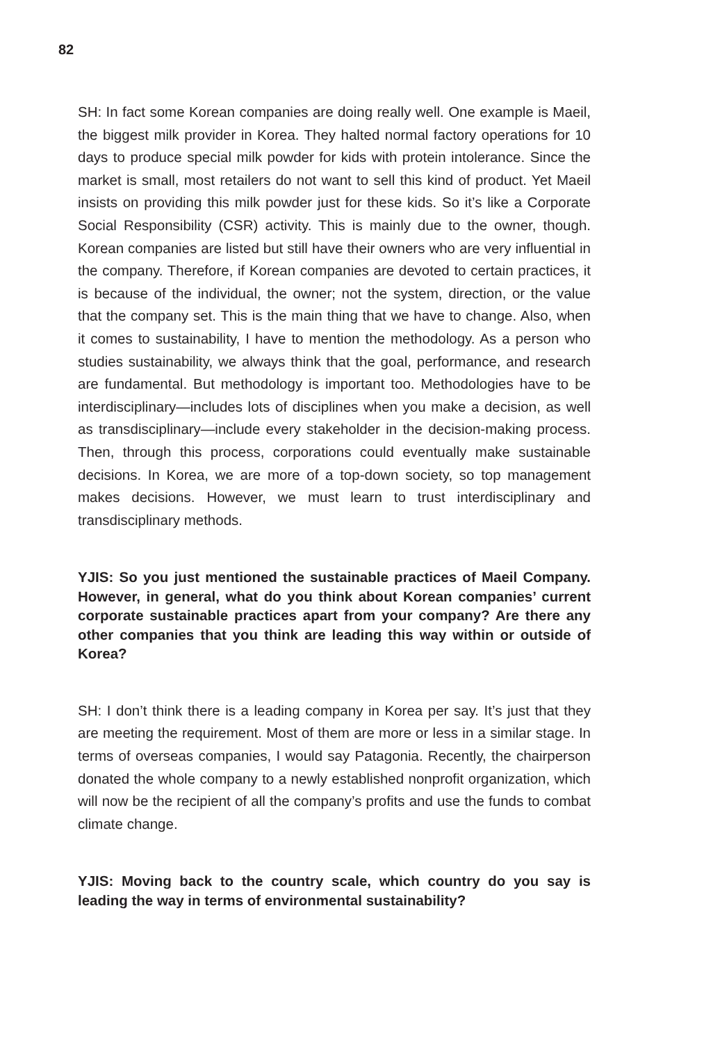82
SH: In fact some Korean companies are doing really well. One example is Maeil, the biggest milk provider in Korea. They halted normal factory operations for 10 days to produce special milk powder for kids with protein intolerance. Since the market is small, most retailers do not want to sell this kind of product. Yet Maeil insists on providing this milk powder just for these kids. So it’s like a Corporate Social Responsibility (CSR) activity. This is mainly due to the owner, though. Korean companies are listed but still have their owners who are very influential in the company. Therefore, if Korean companies are devoted to certain practices, it is because of the individual, the owner; not the system, direction, or the value that the company set. This is the main thing that we have to change. Also, when it comes to sustainability, I have to mention the methodology. As a person who studies sustainability, we always think that the goal, performance, and research are fundamental. But methodology is important too. Methodologies have to be interdisciplinary—includes lots of disciplines when you make a decision, as well as transdisciplinary—include every stakeholder in the decision-making process. Then, through this process, corporations could eventually make sustainable decisions. In Korea, we are more of a top-down society, so top management makes decisions. However, we must learn to trust interdisciplinary and transdisciplinary methods.
YJIS: So you just mentioned the sustainable practices of Maeil Company. However, in general, what do you think about Korean companies’ current corporate sustainable practices apart from your company? Are there any other companies that you think are leading this way within or outside of Korea?
SH: I don’t think there is a leading company in Korea per say. It’s just that they are meeting the requirement. Most of them are more or less in a similar stage. In terms of overseas companies, I would say Patagonia. Recently, the chairperson donated the whole company to a newly established nonprofit organization, which will now be the recipient of all the company’s profits and use the funds to combat climate change.
YJIS: Moving back to the country scale, which country do you say is leading the way in terms of environmental sustainability?